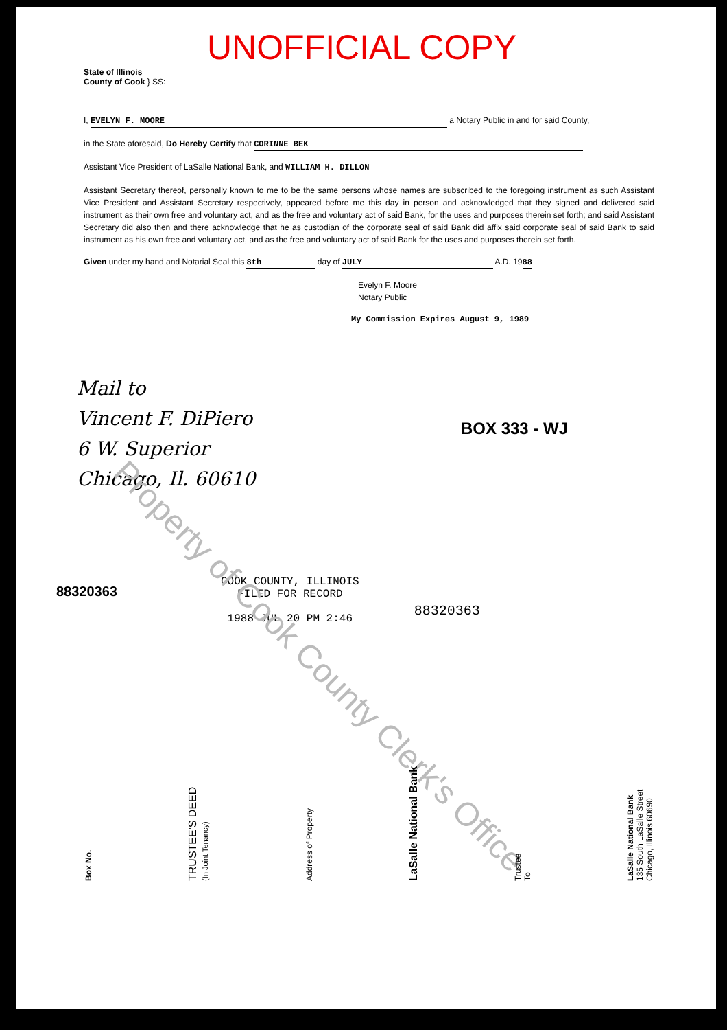Property of Cook County Clerk's Office
UNOFFICIAL COPY
State of Illinois
County of Cook } SS:
I, EVELYN F. MOORE a Notary Public in and for said County,
in the State aforesaid, Do Hereby Certify that CORINNE BEK
Assistant Vice President of LaSalle National Bank, and WILLIAM H. DILLON
Assistant Secretary thereof, personally known to me to be the same persons whose names are subscribed to the foregoing instrument as such Assistant Vice President and Assistant Secretary respectively, appeared before me this day in person and acknowledged that they signed and delivered said instrument as their own free and voluntary act, and as the free and voluntary act of said Bank, for the uses and purposes therein set forth; and said Assistant Secretary did also then and there acknowledge that he as custodian of the corporate seal of said Bank did affix said corporate seal of said Bank to said instrument as his own free and voluntary act, and as the free and voluntary act of said Bank for the uses and purposes therein set forth.
Given under my hand and Notarial Seal this 8th day of JULY A.D. 1988
Evelyn F. Moore
Notary Public
My Commission Expires August 9, 1989
Mail to
Vincent F. DiPiero
6 W. Superior
Chicago, Il. 60610
BOX 333 - WJ
COOK COUNTY, ILLINOIS
FILED FOR RECORD
1988 JUL 20 PM 2:46
88320363
88320363
Box No.
TRUSTEE'S DEED
(In Joint Tenancy)
Address of Property
LaSalle National Bank
Trustee
To
LaSalle National Bank
135 South LaSalle Street
Chicago, Illinois 60690